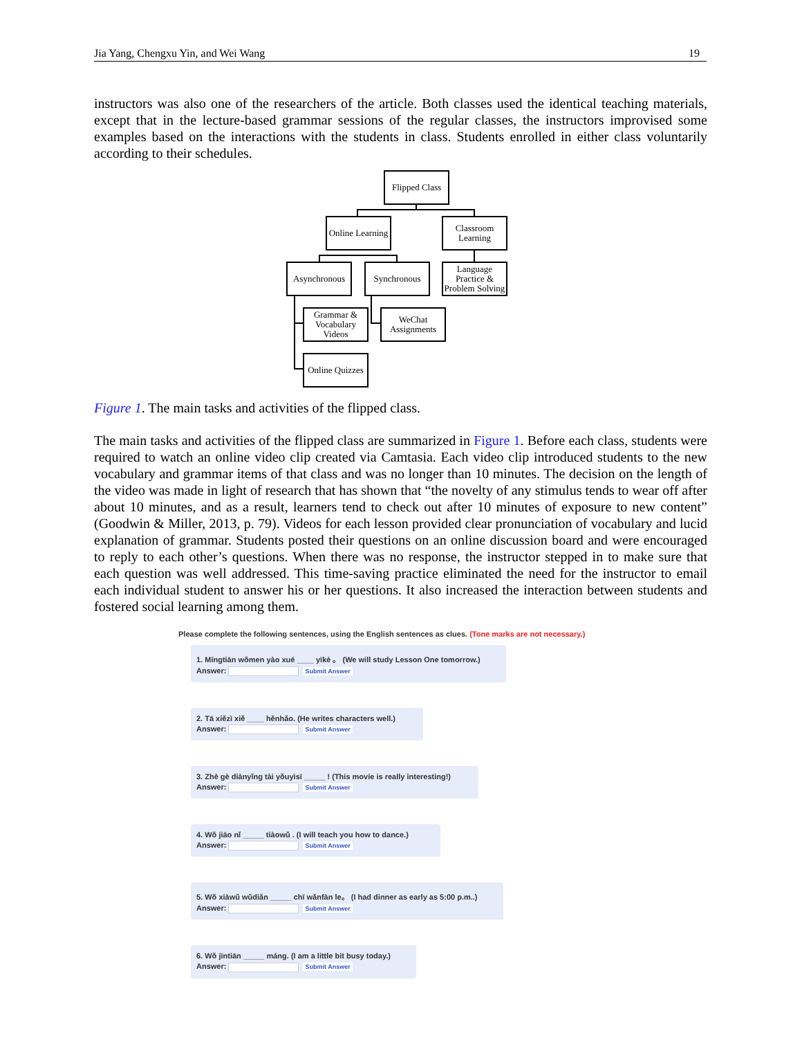Jia Yang, Chengxu Yin, and Wei Wang 19
instructors was also one of the researchers of the article. Both classes used the identical teaching materials, except that in the lecture-based grammar sessions of the regular classes, the instructors improvised some examples based on the interactions with the students in class. Students enrolled in either class voluntarily according to their schedules.
Flipped Class
Online Learning
Classroom
Learning
Asynchronous
Synchronous
Language
Practice &
Problem Solving
Grammar &
Vocabulary
Videos
WeChat
Assignments
Online Quizzes
Figure 1. The main tasks and activities of the flipped class.
The main tasks and activities of the flipped class are summarized in Figure 1. Before each class, students were required to watch an online video clip created via Camtasia. Each video clip introduced students to the new vocabulary and grammar items of that class and was no longer than 10 minutes. The decision on the length of the video was made in light of research that has shown that “the novelty of any stimulus tends to wear off after about 10 minutes, and as a result, learners tend to check out after 10 minutes of exposure to new content” (Goodwin & Miller, 2013, p. 79). Videos for each lesson provided clear pronunciation of vocabulary and lucid explanation of grammar. Students posted their questions on an online discussion board and were encouraged to reply to each other’s questions. When there was no response, the instructor stepped in to make sure that each question was well addressed. This time-saving practice eliminated the need for the instructor to email each individual student to answer his or her questions. It also increased the interaction between students and fostered social learning among them.
Please complete the following sentences, using the English sentences as clues. (Tone marks are not necessary.)
1. Míngtiān wǒmen yào xué ____ yīkè 。 (We will study Lesson One tomorrow.)
Answer: Submit Answer
2. Tā xiězì xiě ____ hěnhǎo. (He writes characters well.)
Answer: Submit Answer
3. Zhè gè diànyǐng tài yǒuyìsī _____ ! (This movie is really interesting!)
Answer: Submit Answer
4. Wǒ jiāo nǐ _____ tiàowǔ . (I will teach you how to dance.)
Answer: Submit Answer
5. Wǒ xiàwǔ wǔdiǎn _____ chī wǎnfàn le。 (I had dinner as early as 5:00 p.m..)
Answer: Submit Answer
6. Wǒ jīntiān _____ máng. (I am a little bit busy today.)
Answer: Submit Answer